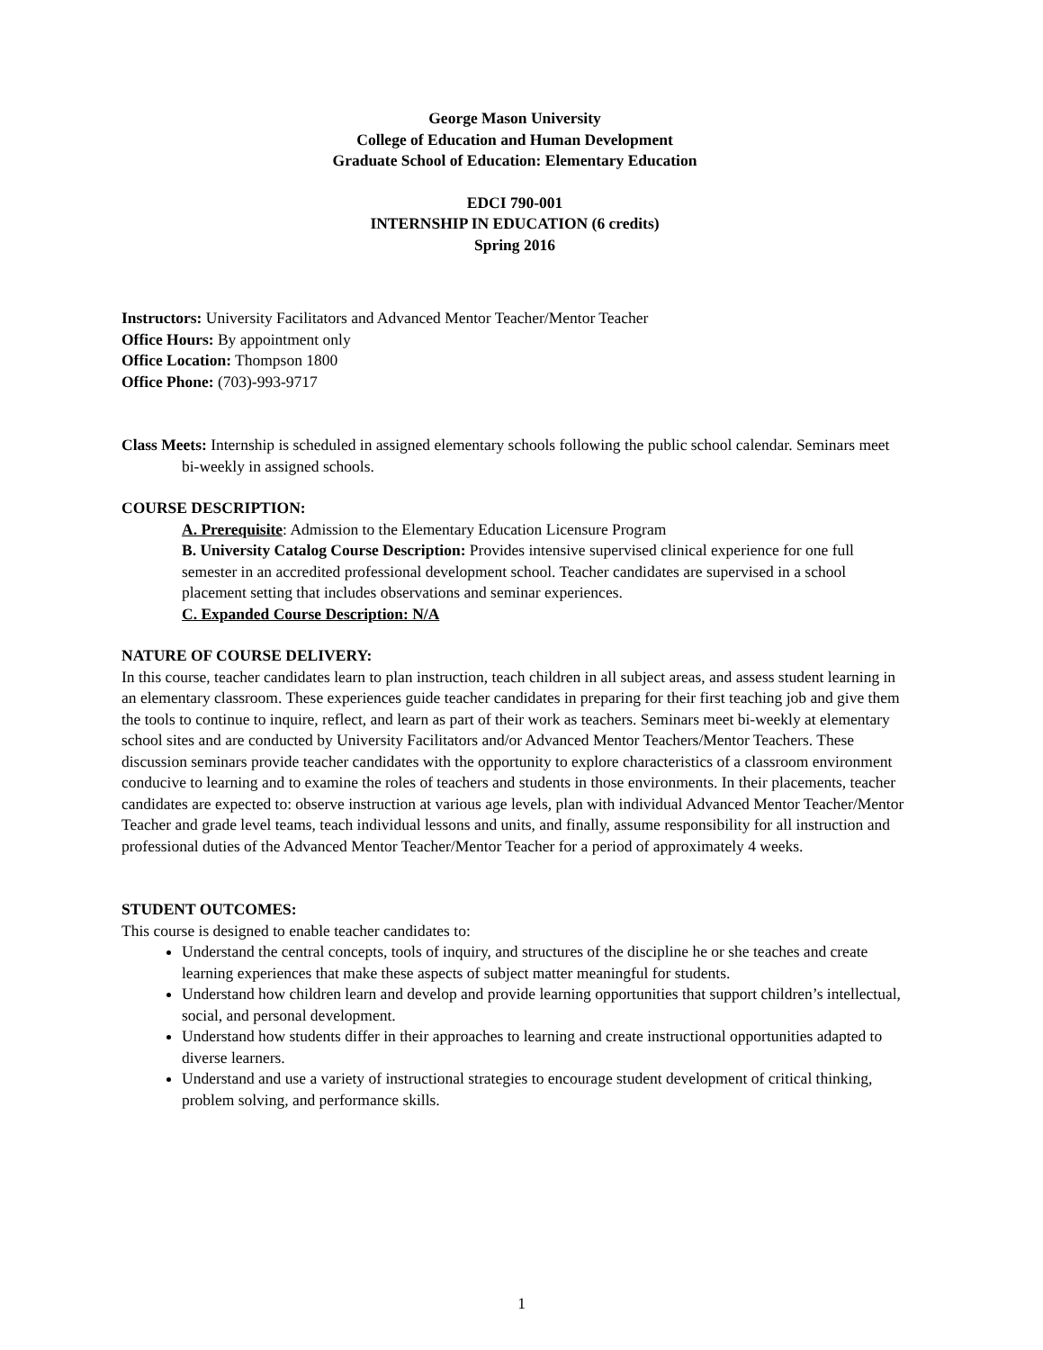George Mason University
College of Education and Human Development
Graduate School of Education: Elementary Education
EDCI 790-001
INTERNSHIP IN EDUCATION (6 credits)
Spring 2016
Instructors: University Facilitators and Advanced Mentor Teacher/Mentor Teacher
Office Hours: By appointment only
Office Location: Thompson 1800
Office Phone: (703)-993-9717
Class Meets: Internship is scheduled in assigned elementary schools following the public school calendar. Seminars meet bi-weekly in assigned schools.
COURSE DESCRIPTION:
A. Prerequisite: Admission to the Elementary Education Licensure Program
B. University Catalog Course Description: Provides intensive supervised clinical experience for one full semester in an accredited professional development school. Teacher candidates are supervised in a school placement setting that includes observations and seminar experiences.
C. Expanded Course Description: N/A
NATURE OF COURSE DELIVERY:
In this course, teacher candidates learn to plan instruction, teach children in all subject areas, and assess student learning in an elementary classroom. These experiences guide teacher candidates in preparing for their first teaching job and give them the tools to continue to inquire, reflect, and learn as part of their work as teachers. Seminars meet bi-weekly at elementary school sites and are conducted by University Facilitators and/or Advanced Mentor Teachers/Mentor Teachers. These discussion seminars provide teacher candidates with the opportunity to explore characteristics of a classroom environment conducive to learning and to examine the roles of teachers and students in those environments. In their placements, teacher candidates are expected to: observe instruction at various age levels, plan with individual Advanced Mentor Teacher/Mentor Teacher and grade level teams, teach individual lessons and units, and finally, assume responsibility for all instruction and professional duties of the Advanced Mentor Teacher/Mentor Teacher for a period of approximately 4 weeks.
STUDENT OUTCOMES:
This course is designed to enable teacher candidates to:
Understand the central concepts, tools of inquiry, and structures of the discipline he or she teaches and create learning experiences that make these aspects of subject matter meaningful for students.
Understand how children learn and develop and provide learning opportunities that support children’s intellectual, social, and personal development.
Understand how students differ in their approaches to learning and create instructional opportunities adapted to diverse learners.
Understand and use a variety of instructional strategies to encourage student development of critical thinking, problem solving, and performance skills.
1